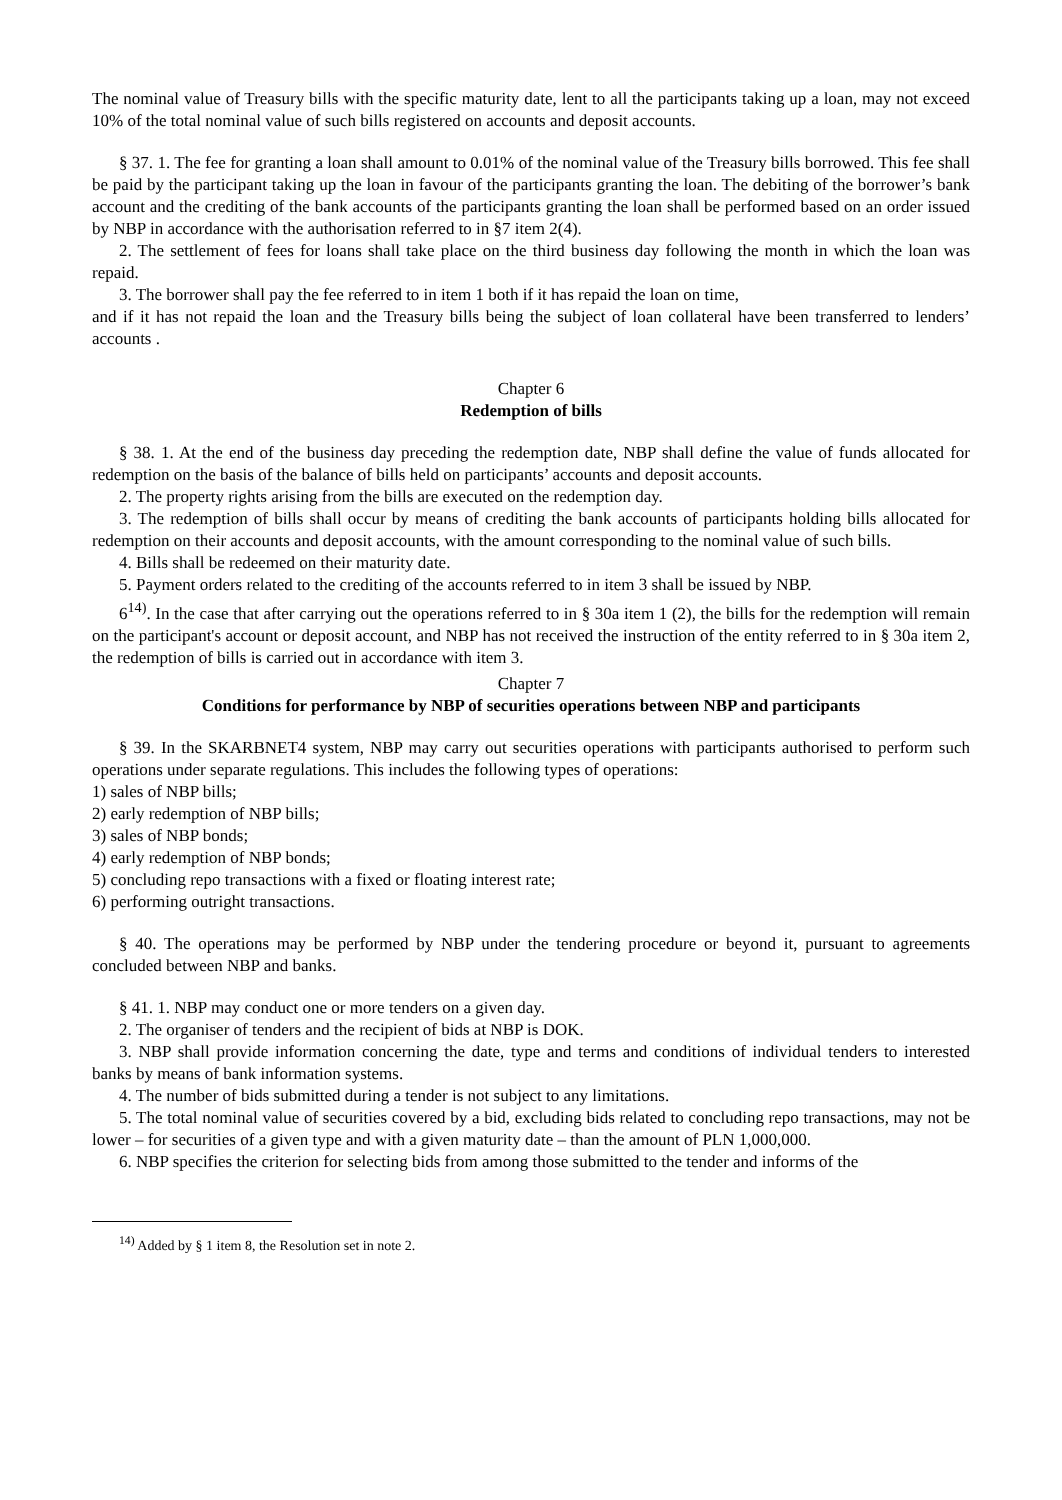The nominal value of Treasury bills with the specific maturity date, lent to all the participants taking up a loan, may not exceed 10% of the total nominal value of such bills registered on accounts and deposit accounts.
§ 37. 1. The fee for granting a loan shall amount to 0.01% of the nominal value of the Treasury bills borrowed. This fee shall be paid by the participant taking up the loan in favour of the participants granting the loan. The debiting of the borrower’s bank account and the crediting of the bank accounts of the participants granting the loan shall be performed based on an order issued by NBP in accordance with the authorisation referred to in §7 item 2(4).
2. The settlement of fees for loans shall take place on the third business day following the month in which the loan was repaid.
3. The borrower shall pay the fee referred to in item 1 both if it has repaid the loan on time,
and if it has not repaid the loan and the Treasury bills being the subject of loan collateral have been transferred to lenders’ accounts .
Chapter 6
Redemption of bills
§ 38. 1. At the end of the business day preceding the redemption date, NBP shall define the value of funds allocated for redemption on the basis of the balance of bills held on participants’ accounts and deposit accounts.
2. The property rights arising from the bills are executed on the redemption day.
3. The redemption of bills shall occur by means of crediting the bank accounts of participants holding bills allocated for redemption on their accounts and deposit accounts, with the amount corresponding to the nominal value of such bills.
4. Bills shall be redeemed on their maturity date.
5. Payment orders related to the crediting of the accounts referred to in item 3 shall be issued by NBP.
6<sup>14)</sup>. In the case that after carrying out the operations referred to in § 30a item 1 (2), the bills for the redemption will remain on the participant's account or deposit account, and NBP has not received the instruction of the entity referred to in § 30a item 2, the redemption of bills is carried out in accordance with item 3.
Chapter 7
Conditions for performance by NBP of securities operations between NBP and participants
§ 39. In the SKARBNET4 system, NBP may carry out securities operations with participants authorised to perform such operations under separate regulations. This includes the following types of operations:
1) sales of NBP bills;
2) early redemption of NBP bills;
3) sales of NBP bonds;
4) early redemption of NBP bonds;
5) concluding repo transactions with a fixed or floating interest rate;
6) performing outright transactions.
§ 40. The operations may be performed by NBP under the tendering procedure or beyond it, pursuant to agreements concluded between NBP and banks.
§ 41. 1. NBP may conduct one or more tenders on a given day.
2. The organiser of tenders and the recipient of bids at NBP is DOK.
3. NBP shall provide information concerning the date, type and terms and conditions of individual tenders to interested banks by means of bank information systems.
4. The number of bids submitted during a tender is not subject to any limitations.
5. The total nominal value of securities covered by a bid, excluding bids related to concluding repo transactions, may not be lower – for securities of a given type and with a given maturity date – than the amount of PLN 1,000,000.
6. NBP specifies the criterion for selecting bids from among those submitted to the tender and informs of the
<sup>14)</sup> Added by § 1 item 8, the Resolution set in note 2.